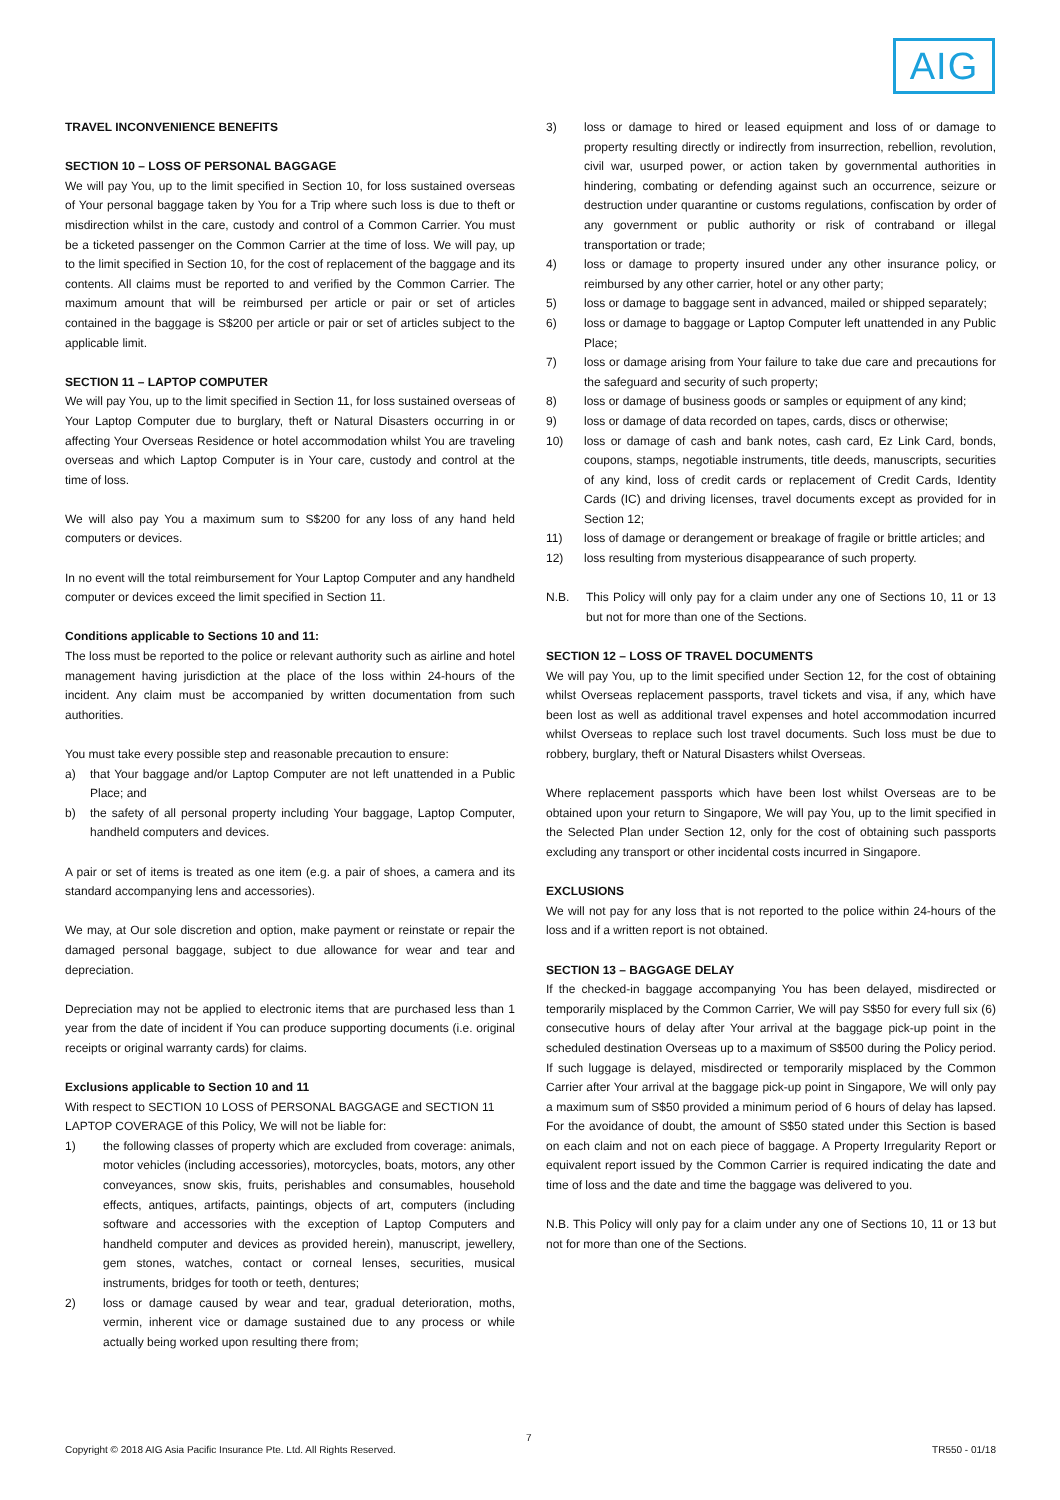AIG
TRAVEL INCONVENIENCE BENEFITS
SECTION 10 – LOSS OF PERSONAL BAGGAGE
We will pay You, up to the limit specified in Section 10, for loss sustained overseas of Your personal baggage taken by You for a Trip where such loss is due to theft or misdirection whilst in the care, custody and control of a Common Carrier. You must be a ticketed passenger on the Common Carrier at the time of loss. We will pay, up to the limit specified in Section 10, for the cost of replacement of the baggage and its contents. All claims must be reported to and verified by the Common Carrier. The maximum amount that will be reimbursed per article or pair or set of articles contained in the baggage is S$200 per article or pair or set of articles subject to the applicable limit.
SECTION 11 – LAPTOP COMPUTER
We will pay You, up to the limit specified in Section 11, for loss sustained overseas of Your Laptop Computer due to burglary, theft or Natural Disasters occurring in or affecting Your Overseas Residence or hotel accommodation whilst You are traveling overseas and which Laptop Computer is in Your care, custody and control at the time of loss.
We will also pay You a maximum sum to S$200 for any loss of any hand held computers or devices.
In no event will the total reimbursement for Your Laptop Computer and any handheld computer or devices exceed the limit specified in Section 11.
Conditions applicable to Sections 10 and 11:
The loss must be reported to the police or relevant authority such as airline and hotel management having jurisdiction at the place of the loss within 24-hours of the incident. Any claim must be accompanied by written documentation from such authorities.
You must take every possible step and reasonable precaution to ensure:
a) that Your baggage and/or Laptop Computer are not left unattended in a Public Place; and
b) the safety of all personal property including Your baggage, Laptop Computer, handheld computers and devices.
A pair or set of items is treated as one item (e.g. a pair of shoes, a camera and its standard accompanying lens and accessories).
We may, at Our sole discretion and option, make payment or reinstate or repair the damaged personal baggage, subject to due allowance for wear and tear and depreciation.
Depreciation may not be applied to electronic items that are purchased less than 1 year from the date of incident if You can produce supporting documents (i.e. original receipts or original warranty cards) for claims.
Exclusions applicable to Section 10 and 11
With respect to SECTION 10 LOSS of PERSONAL BAGGAGE and SECTION 11 LAPTOP COVERAGE of this Policy, We will not be liable for:
1) the following classes of property which are excluded from coverage: animals, motor vehicles (including accessories), motorcycles, boats, motors, any other conveyances, snow skis, fruits, perishables and consumables, household effects, antiques, artifacts, paintings, objects of art, computers (including software and accessories with the exception of Laptop Computers and handheld computer and devices as provided herein), manuscript, jewellery, gem stones, watches, contact or corneal lenses, securities, musical instruments, bridges for tooth or teeth, dentures;
2) loss or damage caused by wear and tear, gradual deterioration, moths, vermin, inherent vice or damage sustained due to any process or while actually being worked upon resulting there from;
3) loss or damage to hired or leased equipment and loss of or damage to property resulting directly or indirectly from insurrection, rebellion, revolution, civil war, usurped power, or action taken by governmental authorities in hindering, combating or defending against such an occurrence, seizure or destruction under quarantine or customs regulations, confiscation by order of any government or public authority or risk of contraband or illegal transportation or trade;
4) loss or damage to property insured under any other insurance policy, or reimbursed by any other carrier, hotel or any other party;
5) loss or damage to baggage sent in advanced, mailed or shipped separately;
6) loss or damage to baggage or Laptop Computer left unattended in any Public Place;
7) loss or damage arising from Your failure to take due care and precautions for the safeguard and security of such property;
8) loss or damage of business goods or samples or equipment of any kind;
9) loss or damage of data recorded on tapes, cards, discs or otherwise;
10) loss or damage of cash and bank notes, cash card, Ez Link Card, bonds, coupons, stamps, negotiable instruments, title deeds, manuscripts, securities of any kind, loss of credit cards or replacement of Credit Cards, Identity Cards (IC) and driving licenses, travel documents except as provided for in Section 12;
11) loss of damage or derangement or breakage of fragile or brittle articles; and
12) loss resulting from mysterious disappearance of such property.
N.B. This Policy will only pay for a claim under any one of Sections 10, 11 or 13 but not for more than one of the Sections.
SECTION 12 – LOSS OF TRAVEL DOCUMENTS
We will pay You, up to the limit specified under Section 12, for the cost of obtaining whilst Overseas replacement passports, travel tickets and visa, if any, which have been lost as well as additional travel expenses and hotel accommodation incurred whilst Overseas to replace such lost travel documents. Such loss must be due to robbery, burglary, theft or Natural Disasters whilst Overseas.
Where replacement passports which have been lost whilst Overseas are to be obtained upon your return to Singapore, We will pay You, up to the limit specified in the Selected Plan under Section 12, only for the cost of obtaining such passports excluding any transport or other incidental costs incurred in Singapore.
EXCLUSIONS
We will not pay for any loss that is not reported to the police within 24-hours of the loss and if a written report is not obtained.
SECTION 13 – BAGGAGE DELAY
If the checked-in baggage accompanying You has been delayed, misdirected or temporarily misplaced by the Common Carrier, We will pay S$50 for every full six (6) consecutive hours of delay after Your arrival at the baggage pick-up point in the scheduled destination Overseas up to a maximum of S$500 during the Policy period. If such luggage is delayed, misdirected or temporarily misplaced by the Common Carrier after Your arrival at the baggage pick-up point in Singapore, We will only pay a maximum sum of S$50 provided a minimum period of 6 hours of delay has lapsed. For the avoidance of doubt, the amount of S$50 stated under this Section is based on each claim and not on each piece of baggage. A Property Irregularity Report or equivalent report issued by the Common Carrier is required indicating the date and time of loss and the date and time the baggage was delivered to you.
N.B. This Policy will only pay for a claim under any one of Sections 10, 11 or 13 but not for more than one of the Sections.
7
Copyright © 2018 AIG Asia Pacific Insurance Pte. Ltd. All Rights Reserved. TR550 - 01/18